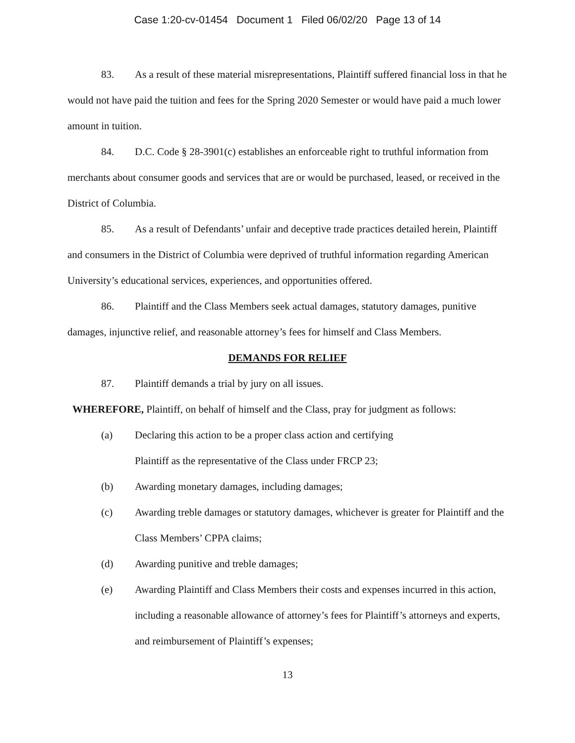Case 1:20-cv-01454 Document 1 Filed 06/02/20 Page 13 of 14
83. As a result of these material misrepresentations, Plaintiff suffered financial loss in that he would not have paid the tuition and fees for the Spring 2020 Semester or would have paid a much lower amount in tuition.
84. D.C. Code § 28-3901(c) establishes an enforceable right to truthful information from merchants about consumer goods and services that are or would be purchased, leased, or received in the District of Columbia.
85. As a result of Defendants’ unfair and deceptive trade practices detailed herein, Plaintiff and consumers in the District of Columbia were deprived of truthful information regarding American University’s educational services, experiences, and opportunities offered.
86. Plaintiff and the Class Members seek actual damages, statutory damages, punitive damages, injunctive relief, and reasonable attorney’s fees for himself and Class Members.
DEMANDS FOR RELIEF
87. Plaintiff demands a trial by jury on all issues.
WHEREFORE, Plaintiff, on behalf of himself and the Class, pray for judgment as follows:
(a) Declaring this action to be a proper class action and certifying
Plaintiff as the representative of the Class under FRCP 23;
(b) Awarding monetary damages, including damages;
(c) Awarding treble damages or statutory damages, whichever is greater for Plaintiff and the Class Members’ CPPA claims;
(d) Awarding punitive and treble damages;
(e) Awarding Plaintiff and Class Members their costs and expenses incurred in this action, including a reasonable allowance of attorney’s fees for Plaintiff’s attorneys and experts, and reimbursement of Plaintiff’s expenses;
13